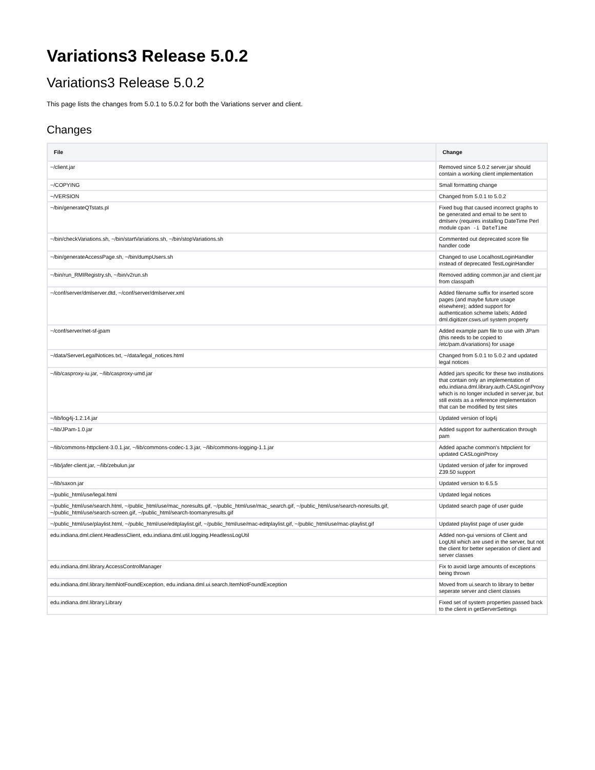Variations3 Release 5.0.2
Variations3 Release 5.0.2
This page lists the changes from 5.0.1 to 5.0.2 for both the Variations server and client.
Changes
| File | Change |
| --- | --- |
| ~/client.jar | Removed since 5.0.2 server.jar should contain a working client implementation |
| ~/COPYING | Small formatting change |
| ~/VERSION | Changed from 5.0.1 to 5.0.2 |
| ~/bin/generateQTstats.pl | Fixed bug that caused incorrect graphs to be generated and email to be sent to dmlserv (requires installing DateTime Perl module c pan -i DateTime |
| ~/bin/checkVariations.sh, ~/bin/startVariations.sh, ~/bin/stopVariations.sh | Commented out deprecated score file handler code |
| ~/bin/generateAccessPage.sh, ~/bin/dumpUsers.sh | Changed to use LocalhostLoginHandler instead of deprecated TestLoginHandler |
| ~/bin/run_RMIRegistry.sh, ~/bin/v2run.sh | Removed adding common.jar and client.jar from classpath |
| ~/conf/server/dmlserver.dtd, ~/conf/server/dmlserver.xml | Added filename suffix for inserted score pages (and maybe future usage elsewhere); added support for authentication scheme labels; Added dml.digitizer.csws.url system property |
| ~/conf/server/net-sf-jpam | Added example pam file to use with JPam (this needs to be copied to /etc/pam.d/variations) for usage |
| ~/data/ServerLegalNotices.txt, ~/data/legal_notices.html | Changed from 5.0.1 to 5.0.2 and updated legal notices |
| ~/lib/casproxy-iu.jar, ~/lib/casproxy-umd.jar | Added jars specific for these two institutions that contain only an implementation of edu.indiana.dml.library.auth.CASLoginProxy which is no longer included in server.jar, but still exists as a reference implementation that can be modified by test sites |
| ~/lib/log4j-1.2.14.jar | Updated version of log4j |
| ~/lib/JPam-1.0.jar | Added support for authentication through pam |
| ~/lib/commons-httpclient-3.0.1.jar, ~/lib/commons-codec-1.3.jar, ~/lib/commons-logging-1.1.jar | Added apache common's httpclient for updated CASLoginProxy |
| ~/lib/jafer-client.jar, ~/lib/zebulun.jar | Updated version of jafer for improved Z39.50 support |
| ~/lib/saxon.jar | Updated version to 6.5.5 |
| ~/public_html/use/legal.html | Updated legal notices |
| ~/public_html/use/search.html, ~/public_html/use/mac_noresults.gif, ~/public_html/use/mac_search.gif, ~/public_html/use/search-noresults.gif, ~/public_html/use/search-screen.gif, ~/public_html/search-toomanyresults.gif | Updated search page of user guide |
| ~/public_html/use/playlist.html, ~/public_html/use/editplaylist.gif, ~/public_html/use/mac-editplaylist.gif, ~/public_html/use/mac-playlist.gif | Updated playlist page of user guide |
| edu.indiana.dml.client.HeadlessClient, edu.indiana.dml.util.logging.HeadlessLogUtil | Added non-gui versions of Client and LogUtil which are used in the server, but not the client for better seperation of client and server classes |
| edu.indiana.dml.library.AccessControlManager | Fix to avoid large amounts of exceptions being thrown |
| edu.indiana.dml.library.ItemNotFoundException, edu.indiana.dml.ui.search.ItemNotFoundException | Moved from ui.search to library to better seperate server and client classes |
| edu.indiana.dml.library.Library | Fixed set of system properties passed back to the client in getServerSettings |